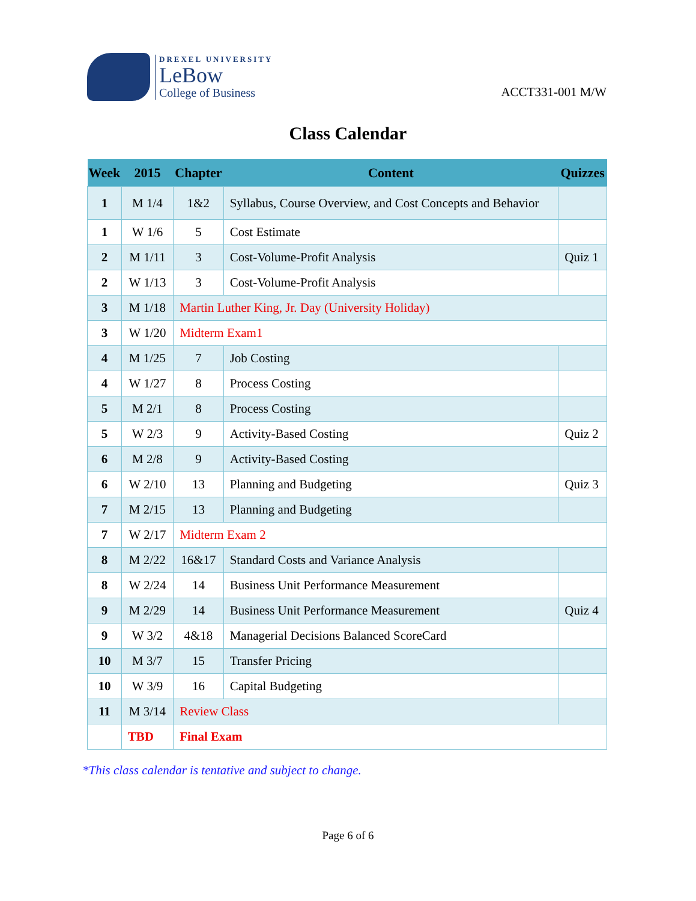DREXEL UNIVERSITY
LeBow
College of Business
ACCT331-001 M/W
Class Calendar
| Week | 2015 | Chapter | Content | Quizzes |
| --- | --- | --- | --- | --- |
| 1 | M 1/4 | 1&2 | Syllabus, Course Overview, and Cost Concepts and Behavior | |
| 1 | W 1/6 | 5 | Cost Estimate | |
| 2 | M 1/11 | 3 | Cost-Volume-Profit Analysis | Quiz 1 |
| 2 | W 1/13 | 3 | Cost-Volume-Profit Analysis | |
| 3 | M 1/18 | Martin Luther King, Jr. Day (University Holiday) | | |
| 3 | W 1/20 | Midterm Exam1 | | |
| 4 | M 1/25 | 7 | Job Costing | |
| 4 | W 1/27 | 8 | Process Costing | |
| 5 | M 2/1 | 8 | Process Costing | |
| 5 | W 2/3 | 9 | Activity-Based Costing | Quiz 2 |
| 6 | M 2/8 | 9 | Activity-Based Costing | |
| 6 | W 2/10 | 13 | Planning and Budgeting | Quiz 3 |
| 7 | M 2/15 | 13 | Planning and Budgeting | |
| 7 | W 2/17 | Midterm Exam 2 | | |
| 8 | M 2/22 | 16&17 | Standard Costs and Variance Analysis | |
| 8 | W 2/24 | 14 | Business Unit Performance Measurement | |
| 9 | M 2/29 | 14 | Business Unit Performance Measurement | Quiz 4 |
| 9 | W 3/2 | 4&18 | Managerial Decisions Balanced ScoreCard | |
| 10 | M 3/7 | 15 | Transfer Pricing | |
| 10 | W 3/9 | 16 | Capital Budgeting | |
| 11 | M 3/14 | Review Class | | |
| | TBD | Final Exam | | |
*This class calendar is tentative and subject to change.
Page 6 of 6